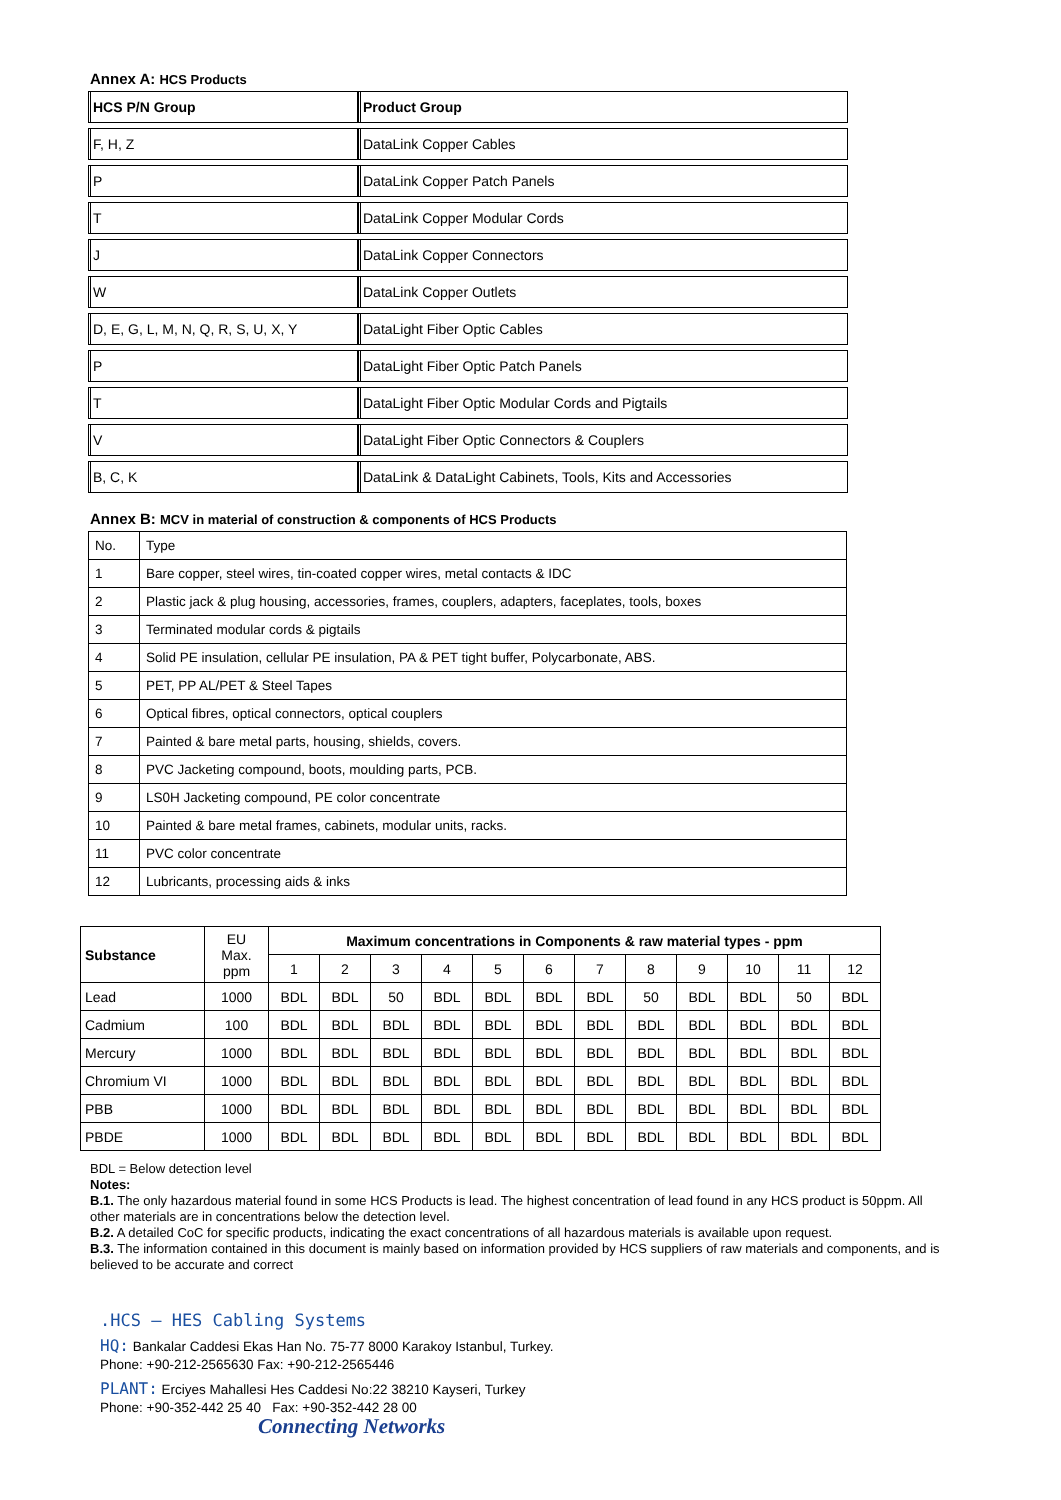Annex A: HCS Products
| HCS P/N Group | Product Group |
| F, H, Z | DataLink Copper Cables |
| P | DataLink Copper Patch Panels |
| T | DataLink Copper Modular Cords |
| J | DataLink Copper Connectors |
| W | DataLink Copper Outlets |
| D, E, G, L, M, N, Q, R, S, U, X, Y | DataLight Fiber Optic Cables |
| P | DataLight Fiber Optic Patch Panels |
| T | DataLight Fiber Optic Modular Cords and Pigtails |
| V | DataLight Fiber Optic Connectors & Couplers |
| B, C, K | DataLink & DataLight Cabinets, Tools, Kits and Accessories |
Annex B: MCV in material of construction & components of HCS Products
| No. | Type |
| 1 | Bare copper, steel wires, tin-coated copper wires, metal contacts & IDC |
| 2 | Plastic jack & plug housing, accessories, frames, couplers, adapters, faceplates, tools, boxes |
| 3 | Terminated modular cords & pigtails |
| 4 | Solid PE insulation, cellular PE insulation, PA & PET tight buffer, Polycarbonate, ABS. |
| 5 | PET, PP AL/PET & Steel Tapes |
| 6 | Optical fibres, optical connectors, optical couplers |
| 7 | Painted & bare metal parts, housing, shields, covers. |
| 8 | PVC Jacketing compound, boots, moulding parts, PCB. |
| 9 | LS0H Jacketing compound, PE color concentrate |
| 10 | Painted & bare metal frames, cabinets, modular units, racks. |
| 11 | PVC color concentrate |
| 12 | Lubricants, processing aids & inks |
| Substance | EU Max. ppm | Maximum concentrations in Components & raw material types - ppm | | | | | | | | | | | |
| | | 1 | 2 | 3 | 4 | 5 | 6 | 7 | 8 | 9 | 10 | 11 | 12 |
| Lead | 1000 | BDL | BDL | 50 | BDL | BDL | BDL | BDL | 50 | BDL | BDL | 50 | BDL |
| Cadmium | 100 | BDL | BDL | BDL | BDL | BDL | BDL | BDL | BDL | BDL | BDL | BDL | BDL |
| Mercury | 1000 | BDL | BDL | BDL | BDL | BDL | BDL | BDL | BDL | BDL | BDL | BDL | BDL |
| Chromium VI | 1000 | BDL | BDL | BDL | BDL | BDL | BDL | BDL | BDL | BDL | BDL | BDL | BDL |
| PBB | 1000 | BDL | BDL | BDL | BDL | BDL | BDL | BDL | BDL | BDL | BDL | BDL | BDL |
| PBDE | 1000 | BDL | BDL | BDL | BDL | BDL | BDL | BDL | BDL | BDL | BDL | BDL | BDL |
BDL = Below detection level
Notes:
B.1. The only hazardous material found in some HCS Products is lead. The highest concentration of lead found in any HCS product is 50ppm. All other materials are in concentrations below the detection level.
B.2. A detailed CoC for specific products, indicating the exact concentrations of all hazardous materials is available upon request.
B.3. The information contained in this document is mainly based on information provided by HCS suppliers of raw materials and components, and is believed to be accurate and correct
.HCS – HES Cabling Systems
HQ: Bankalar Caddesi Ekas Han No. 75-77 8000 Karakoy Istanbul, Turkey.
Phone: +90-212-2565630 Fax: +90-212-2565446
PLANT: Erciyes Mahallesi Hes Caddesi No:22 38210 Kayseri, Turkey
Phone: +90-352-442 25 40 Fax: +90-352-442 28 00
Connecting Networks